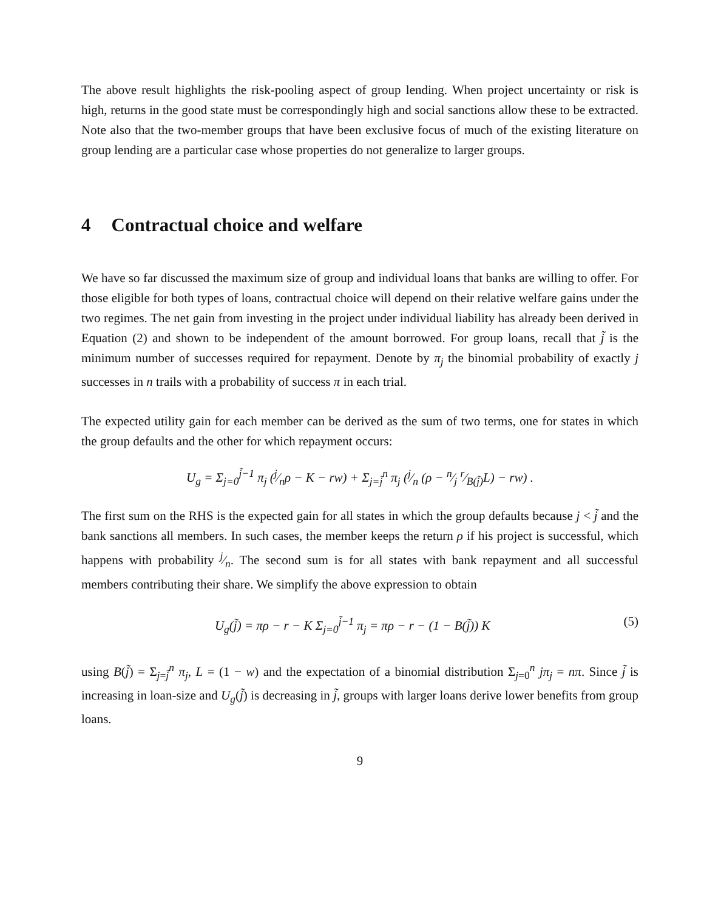The above result highlights the risk-pooling aspect of group lending. When project uncertainty or risk is high, returns in the good state must be correspondingly high and social sanctions allow these to be extracted. Note also that the two-member groups that have been exclusive focus of much of the existing literature on group lending are a particular case whose properties do not generalize to larger groups.
4 Contractual choice and welfare
We have so far discussed the maximum size of group and individual loans that banks are willing to offer. For those eligible for both types of loans, contractual choice will depend on their relative welfare gains under the two regimes. The net gain from investing in the project under individual liability has already been derived in Equation (2) and shown to be independent of the amount borrowed. For group loans, recall that j̃ is the minimum number of successes required for repayment. Denote by π<sub>j</sub> the binomial probability of exactly j successes in n trails with a probability of success π in each trial.
The expected utility gain for each member can be derived as the sum of two terms, one for states in which the group defaults and the other for which repayment occurs:
U<sub>g</sub> = Σ<sub>j=0</sub><sup>j̃−1</sup> π<sub>j</sub> (j⁄nρ − K − rw) + Σ<sub>j=j̃</sub><sup>n</sup> π<sub>j</sub> (j⁄n (ρ − n⁄j r⁄B(j̃)L) − rw) .
The first sum on the RHS is the expected gain for all states in which the group defaults because j < j̃ and the bank sanctions all members. In such cases, the member keeps the return ρ if his project is successful, which happens with probability j⁄n. The second sum is for all states with bank repayment and all successful members contributing their share. We simplify the above expression to obtain
U<sub>g</sub>(j̃) = πρ − r − K Σ<sub>j=0</sub><sup>j̃−1</sup> π<sub>j</sub> = πρ − r − (1 − B(j̃)) K
(5)
using B(j̃) = Σ<sub>j=j̃</sub><sup>n</sup> π<sub>j</sub>, L = (1 − w) and the expectation of a binomial distribution Σ<sub>j=0</sub><sup>n</sup> jπ<sub>j</sub> = nπ. Since j̃ is increasing in loan-size and U<sub>g</sub>(j̃) is decreasing in j̃, groups with larger loans derive lower benefits from group loans.
9